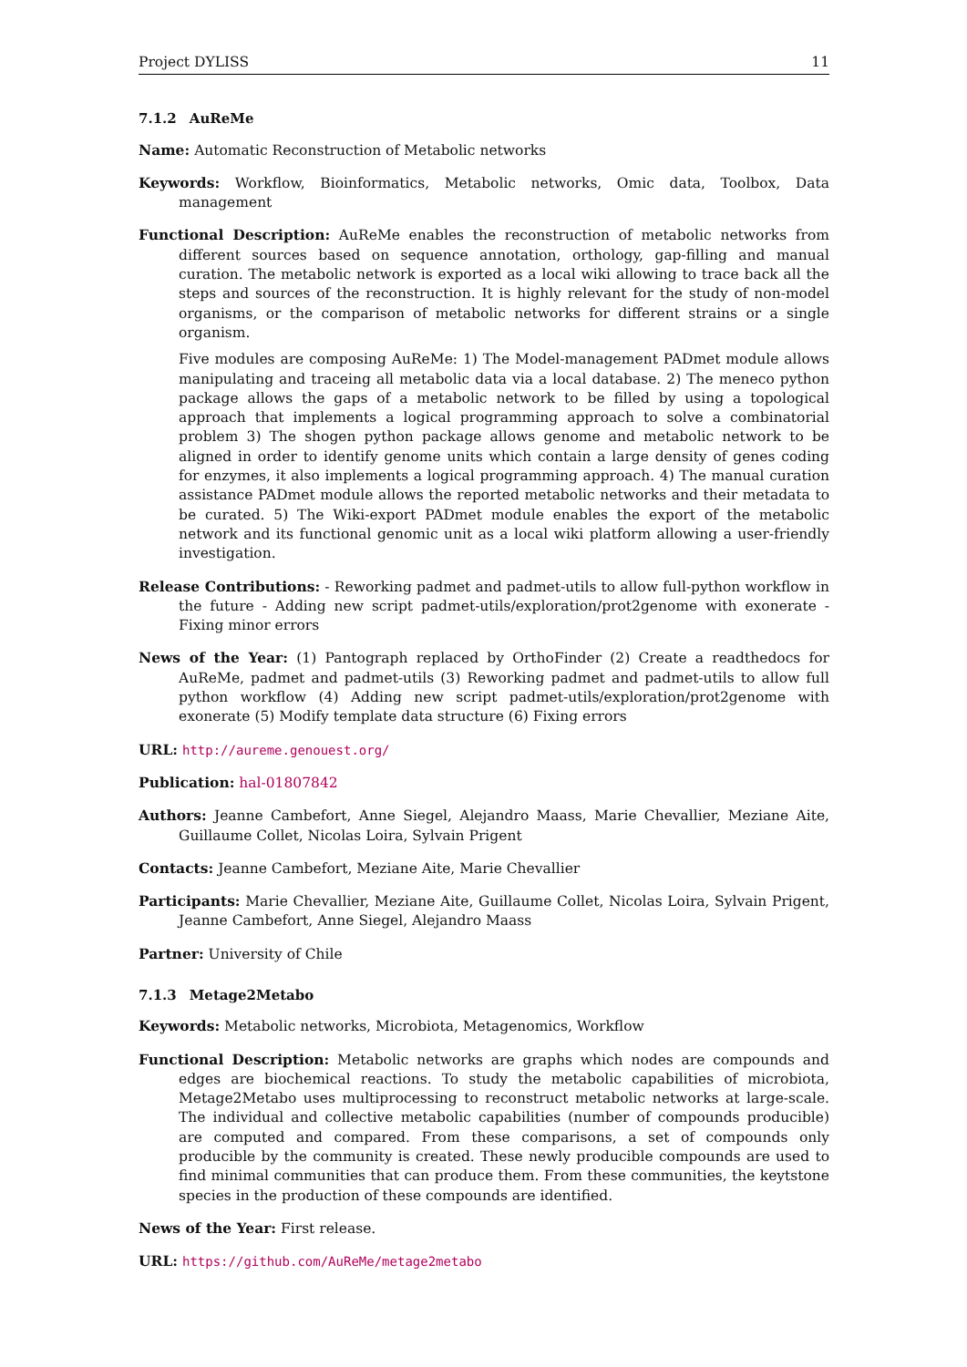Project DYLISS 11
7.1.2 AuReMe
Name: Automatic Reconstruction of Metabolic networks
Keywords: Workflow, Bioinformatics, Metabolic networks, Omic data, Toolbox, Data management
Functional Description: AuReMe enables the reconstruction of metabolic networks from different sources based on sequence annotation, orthology, gap-filling and manual curation. The metabolic network is exported as a local wiki allowing to trace back all the steps and sources of the reconstruction. It is highly relevant for the study of non-model organisms, or the comparison of metabolic networks for different strains or a single organism.
Five modules are composing AuReMe: 1) The Model-management PADmet module allows manipulating and traceing all metabolic data via a local database. 2) The meneco python package allows the gaps of a metabolic network to be filled by using a topological approach that implements a logical programming approach to solve a combinatorial problem 3) The shogen python package allows genome and metabolic network to be aligned in order to identify genome units which contain a large density of genes coding for enzymes, it also implements a logical programming approach. 4) The manual curation assistance PADmet module allows the reported metabolic networks and their metadata to be curated. 5) The Wiki-export PADmet module enables the export of the metabolic network and its functional genomic unit as a local wiki platform allowing a user-friendly investigation.
Release Contributions: - Reworking padmet and padmet-utils to allow full-python workflow in the future - Adding new script padmet-utils/exploration/prot2genome with exonerate - Fixing minor errors
News of the Year: (1) Pantograph replaced by OrthoFinder (2) Create a readthedocs for AuReMe, padmet and padmet-utils (3) Reworking padmet and padmet-utils to allow full python workflow (4) Adding new script padmet-utils/exploration/prot2genome with exonerate (5) Modify template data structure (6) Fixing errors
URL: http://aureme.genouest.org/
Publication: hal-01807842
Authors: Jeanne Cambefort, Anne Siegel, Alejandro Maass, Marie Chevallier, Meziane Aite, Guillaume Collet, Nicolas Loira, Sylvain Prigent
Contacts: Jeanne Cambefort, Meziane Aite, Marie Chevallier
Participants: Marie Chevallier, Meziane Aite, Guillaume Collet, Nicolas Loira, Sylvain Prigent, Jeanne Cambefort, Anne Siegel, Alejandro Maass
Partner: University of Chile
7.1.3 Metage2Metabo
Keywords: Metabolic networks, Microbiota, Metagenomics, Workflow
Functional Description: Metabolic networks are graphs which nodes are compounds and edges are biochemical reactions. To study the metabolic capabilities of microbiota, Metage2Metabo uses multiprocessing to reconstruct metabolic networks at large-scale. The individual and collective metabolic capabilities (number of compounds producible) are computed and compared. From these comparisons, a set of compounds only producible by the community is created. These newly producible compounds are used to find minimal communities that can produce them. From these communities, the keytstone species in the production of these compounds are identified.
News of the Year: First release.
URL: https://github.com/AuReMe/metage2metabo